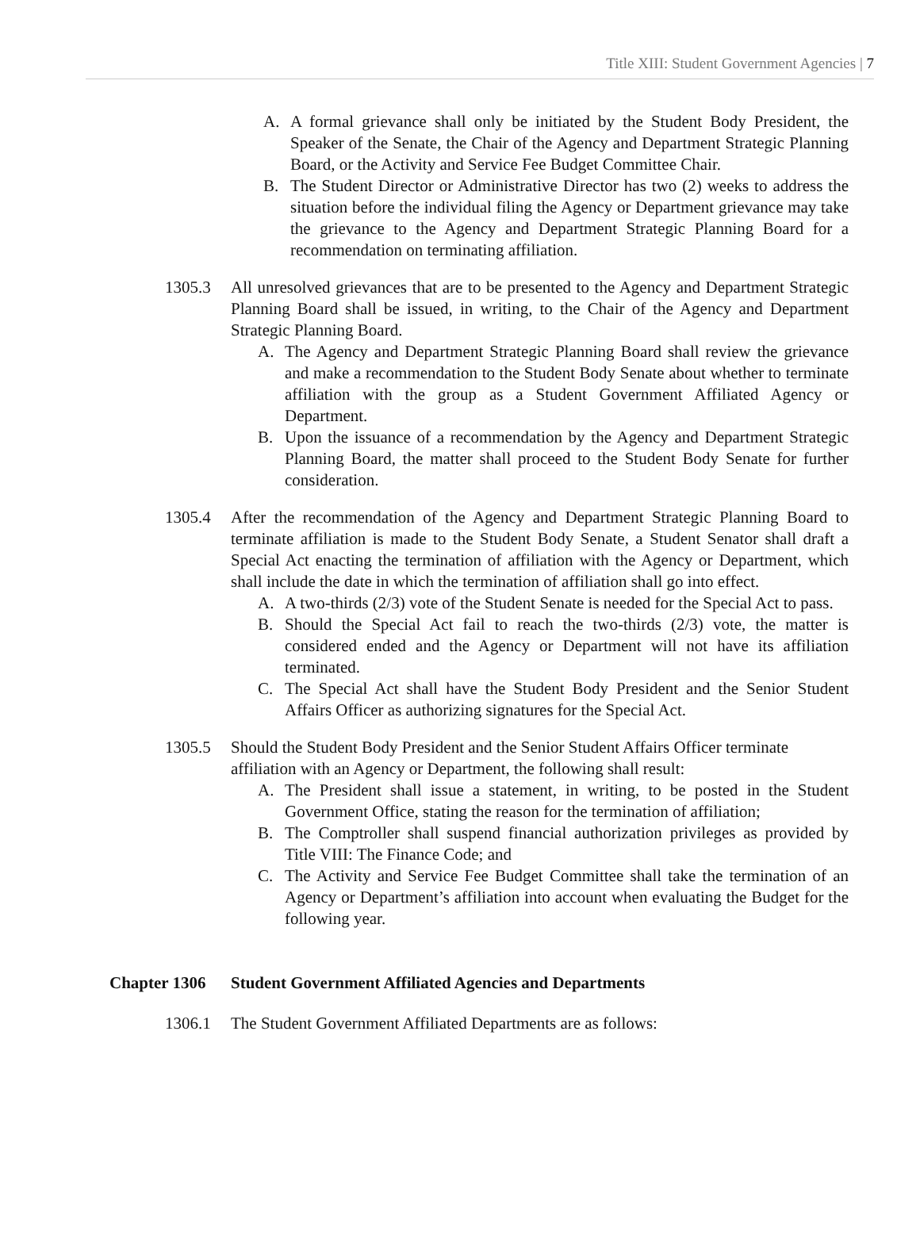Title XIII: Student Government Agencies | 7
A. A formal grievance shall only be initiated by the Student Body President, the Speaker of the Senate, the Chair of the Agency and Department Strategic Planning Board, or the Activity and Service Fee Budget Committee Chair.
B. The Student Director or Administrative Director has two (2) weeks to address the situation before the individual filing the Agency or Department grievance may take the grievance to the Agency and Department Strategic Planning Board for a recommendation on terminating affiliation.
1305.3 All unresolved grievances that are to be presented to the Agency and Department Strategic Planning Board shall be issued, in writing, to the Chair of the Agency and Department Strategic Planning Board.
A. The Agency and Department Strategic Planning Board shall review the grievance and make a recommendation to the Student Body Senate about whether to terminate affiliation with the group as a Student Government Affiliated Agency or Department.
B. Upon the issuance of a recommendation by the Agency and Department Strategic Planning Board, the matter shall proceed to the Student Body Senate for further consideration.
1305.4 After the recommendation of the Agency and Department Strategic Planning Board to terminate affiliation is made to the Student Body Senate, a Student Senator shall draft a Special Act enacting the termination of affiliation with the Agency or Department, which shall include the date in which the termination of affiliation shall go into effect.
A. A two-thirds (2/3) vote of the Student Senate is needed for the Special Act to pass.
B. Should the Special Act fail to reach the two-thirds (2/3) vote, the matter is considered ended and the Agency or Department will not have its affiliation terminated.
C. The Special Act shall have the Student Body President and the Senior Student Affairs Officer as authorizing signatures for the Special Act.
1305.5 Should the Student Body President and the Senior Student Affairs Officer terminate affiliation with an Agency or Department, the following shall result:
A. The President shall issue a statement, in writing, to be posted in the Student Government Office, stating the reason for the termination of affiliation;
B. The Comptroller shall suspend financial authorization privileges as provided by Title VIII: The Finance Code; and
C. The Activity and Service Fee Budget Committee shall take the termination of an Agency or Department’s affiliation into account when evaluating the Budget for the following year.
Chapter 1306 Student Government Affiliated Agencies and Departments
1306.1 The Student Government Affiliated Departments are as follows: